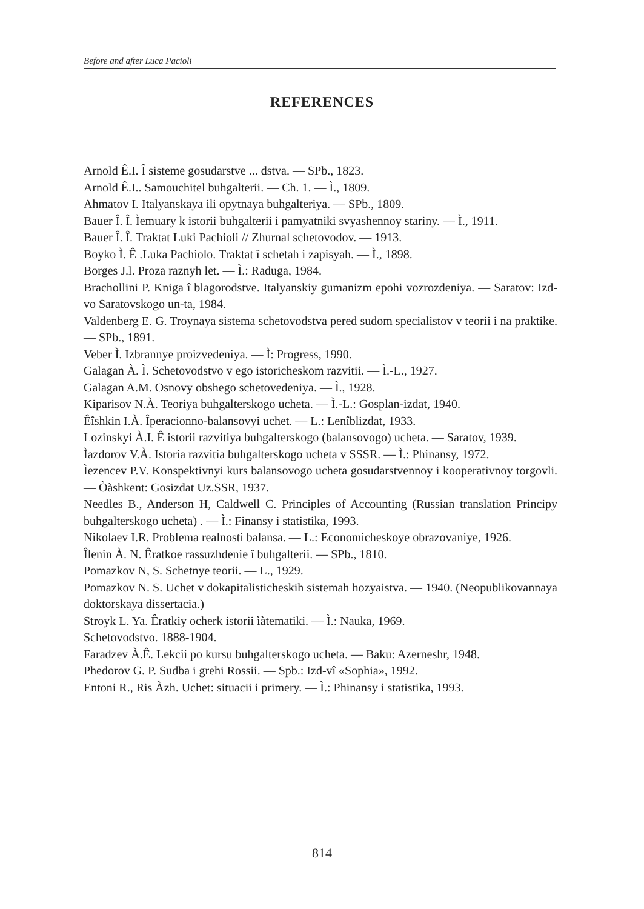Before and after Luca Pacioli
REFERENCES
Arnold Ê.I. Î sisteme gosudarstve ... dstva. — SPb., 1823.
Arnold Ê.I.. Samouchitel buhgalterii. — Ch. 1. — Ì., 1809.
Ahmatov I. Italyanskaya ili opytnaya buhgalteriya. — SPb., 1809.
Bauer Î. Î. Ìemuary k istorii buhgalterii i pamyatniki svyashennoy stariny. — Ì., 1911.
Bauer Î. Î. Traktat Luki Pachioli // Zhurnal schetovodov. — 1913.
Boyko Ì. Ê .Luka Pachiolo. Traktat î schetah i zapisyah. — Ì., 1898.
Borges J.l. Proza raznyh let. — Ì.: Raduga, 1984.
Brachollini P. Kniga î blagorodstve. Italyanskiy gumanizm epohi vozrozdeniya. — Saratov: Izd-vo Saratovskogo un-ta, 1984.
Valdenberg E. G. Troynaya sistema schetovodstva pered sudom specialistov v teorii i na praktike. — SPb., 1891.
Veber Ì. Izbrannye proizvedeniya. — Ì: Progress, 1990.
Galagan À. Ì. Schetovodstvo v ego istoricheskom razvitii. — Ì.-L., 1927.
Galagan A.M. Osnovy obshego schetovedeniya. — Ì., 1928.
Kiparisov N.À. Teoriya buhgalterskogo ucheta. — Ì.-L.: Gosplan-izdat, 1940.
Êîshkin I.À. Îperacionno-balansovyi uchet. — L.: Lenîblizdat, 1933.
Lozinskyi À.I. Ê istorii razvitiya buhgalterskogo (balansovogo) ucheta. — Saratov, 1939.
Ìazdorov V.À. Istoria razvitia buhgalterskogo ucheta v SSSR. — Ì.: Phinansy, 1972.
Ìezencev P.V. Konspektivnyi kurs balansovogo ucheta gosudarstvennoy i kooperativnoy torgovli. — Òàshkent: Gosizdat Uz.SSR, 1937.
Needles B., Anderson H, Caldwell C. Principles of Accounting (Russian translation Principy buhgalterskogo ucheta) . — Ì.: Finansy i statistika, 1993.
Nikolaev I.R. Problema realnosti balansa. — L.: Economicheskoye obrazovaniye, 1926.
Îlenin À. N. Êratkoe rassuzhdenie î buhgalterii. — SPb., 1810.
Pomazkov N, S. Schetnye teorii. — L., 1929.
Pomazkov N. S. Uchet v dokapitalisticheskih sistemah hozyaistva. — 1940. (Neopublikovannaya doktorskaya dissertacia.)
Stroyk L. Ya. Êratkiy ocherk istorii ìàtematiki. — Ì.: Nauka, 1969.
Schetovodstvo. 1888-1904.
Faradzev À.Ê. Lekcii po kursu buhgalterskogo ucheta. — Baku: Azerneshr, 1948.
Phedorov G. P. Sudba i grehi Rossii. — Spb.: Izd-vî «Sophia», 1992.
Entoni R., Ris Àzh. Uchet: situacii i primery. — Ì.: Phinansy i statistika, 1993.
814